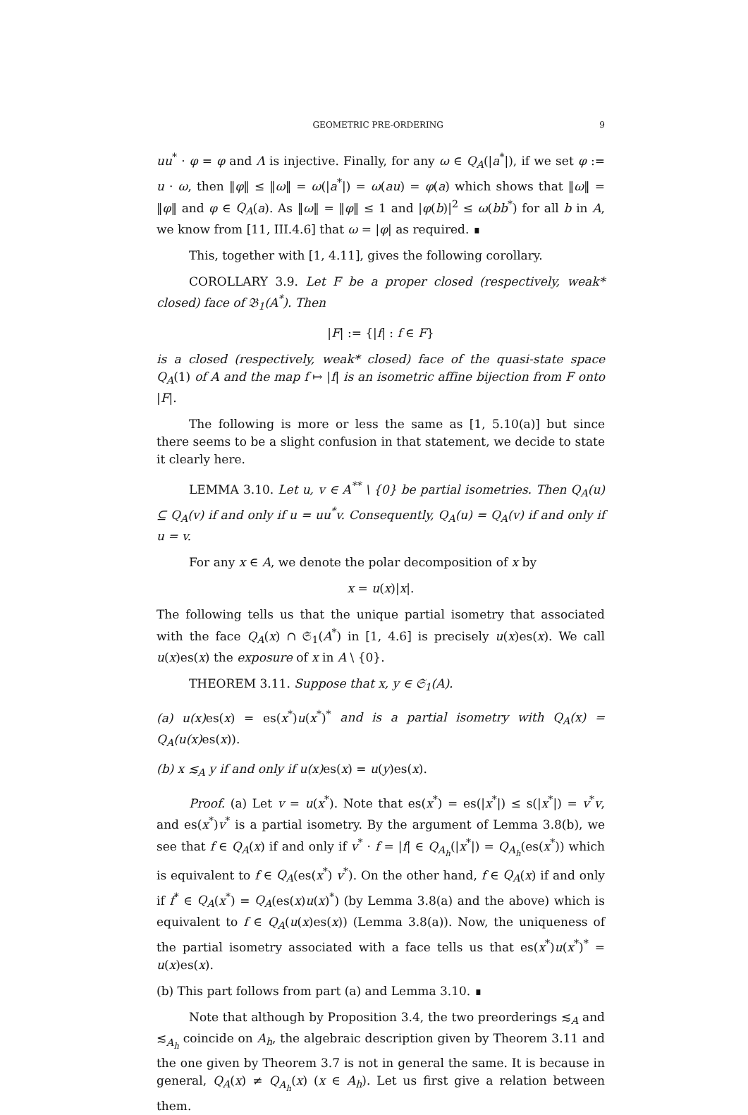GEOMETRIC PRE-ORDERING 9
uu<sup>*</sup> · φ = φ and Λ is injective. Finally, for any ω ∈ Q<sub>A</sub>(|a<sup>*</sup>|), if we set φ := u · ω, then ‖φ‖ ≤ ‖ω‖ = ω(|a<sup>*</sup>|) = ω(au) = φ(a) which shows that ‖ω‖ = ‖φ‖ and φ ∈ Q<sub>A</sub>(a). As ‖ω‖ = ‖φ‖ ≤ 1 and |φ(b)|<sup>2</sup> ≤ ω(bb<sup>*</sup>) for all b in A, we know from [11, III.4.6] that ω = |φ| as required. ∎
This, together with [1, 4.11], gives the following corollary.
COROLLARY 3.9. Let F be a proper closed (respectively, weak* closed) face of 𝔅<sub>1</sub>(A<sup>*</sup>). Then
|F| := {|f| : f ∈ F}
is a closed (respectively, weak* closed) face of the quasi-state space Q<sub>A</sub>(1) of A and the map f ↦ |f| is an isometric affine bijection from F onto |F|.
The following is more or less the same as [1, 5.10(a)] but since there seems to be a slight confusion in that statement, we decide to state it clearly here.
LEMMA 3.10. Let u, v ∈ A<sup>**</sup> \ {0} be partial isometries. Then Q<sub>A</sub>(u) ⊆ Q<sub>A</sub>(v) if and only if u = uu<sup>*</sup>v. Consequently, Q<sub>A</sub>(u) = Q<sub>A</sub>(v) if and only if u = v.
For any x ∈ A, we denote the polar decomposition of x by
x = u(x)|x|.
The following tells us that the unique partial isometry that associated with the face Q<sub>A</sub>(x) ∩ 𝔖<sub>1</sub>(A<sup>*</sup>) in [1, 4.6] is precisely u(x)es(x). We call u(x)es(x) the exposure of x in A \ {0}.
THEOREM 3.11. Suppose that x, y ∈ 𝔖<sub>1</sub>(A).
(a) u(x) es(x) = es(x<sup>*</sup>)u(x<sup>*</sup>)<sup>*</sup> and is a partial isometry with Q<sub>A</sub>(x) = Q<sub>A</sub>(u(x) es(x)).
(b) x ≲<sub>A</sub> y if and only if u(x) es(x) = u(y)es(x).
Proof. (a) Let v = u(x<sup>*</sup>). Note that es(x<sup>*</sup>) = es(|x<sup>*</sup>|) ≤ s(|x<sup>*</sup>|) = v<sup>*</sup>v, and es(x<sup>*</sup>)v<sup>*</sup> is a partial isometry. By the argument of Lemma 3.8(b), we see that f ∈ Q<sub>A</sub>(x) if and only if v<sup>*</sup> · f = |f| ∈ Q<sub>A<sub>h</sub></sub>(|x<sup>*</sup>|) = Q<sub>A<sub>h</sub></sub>(es(x<sup>*</sup>)) which is equivalent to f ∈ Q<sub>A</sub>(es(x<sup>*</sup>) v<sup>*</sup>). On the other hand, f ∈ Q<sub>A</sub>(x) if and only if f<sup>*</sup> ∈ Q<sub>A</sub>(x<sup>*</sup>) = Q<sub>A</sub>(es(x)u(x)<sup>*</sup>) (by Lemma 3.8(a) and the above) which is equivalent to f ∈ Q<sub>A</sub>(u(x)es(x)) (Lemma 3.8(a)). Now, the uniqueness of the partial isometry associated with a face tells us that es(x<sup>*</sup>)u(x<sup>*</sup>)<sup>*</sup> = u(x)es(x).
(b) This part follows from part (a) and Lemma 3.10. ∎
Note that although by Proposition 3.4, the two preorderings ≲<sub>A</sub> and ≲<sub>A<sub>h</sub></sub> coincide on A<sub>h</sub>, the algebraic description given by Theorem 3.11 and the one given by Theorem 3.7 is not in general the same. It is because in general, Q<sub>A</sub>(x) ≠ Q<sub>A<sub>h</sub></sub>(x) (x ∈ A<sub>h</sub>). Let us first give a relation between them.